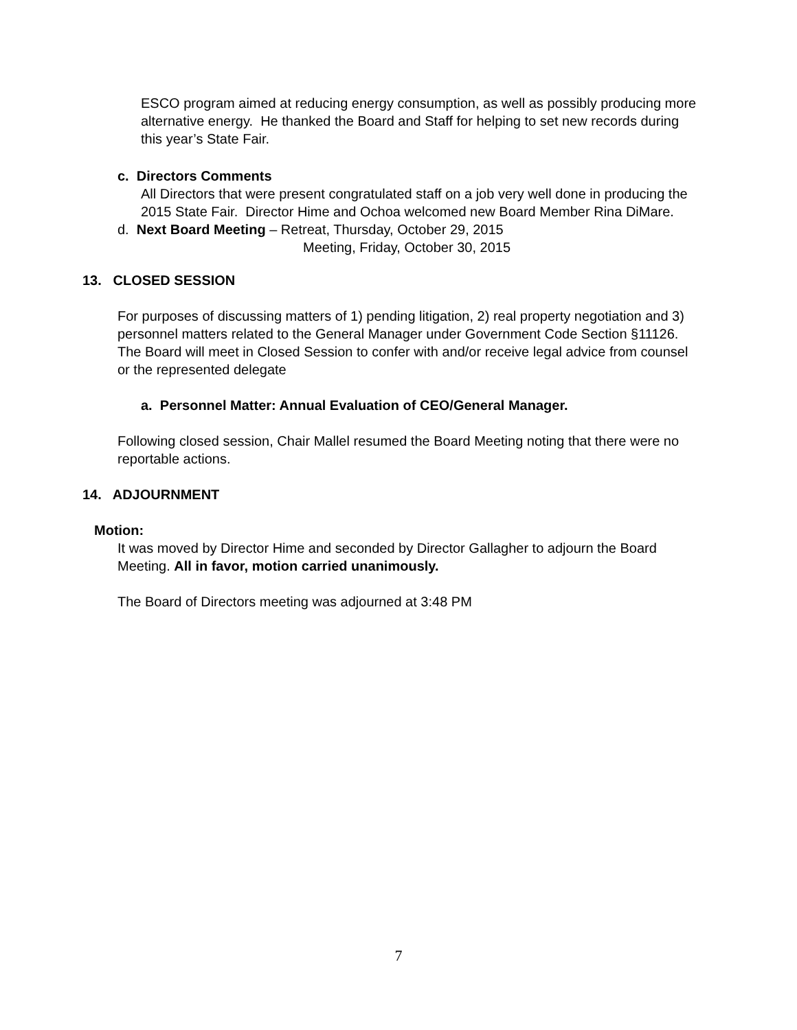ESCO program aimed at reducing energy consumption, as well as possibly producing more alternative energy. He thanked the Board and Staff for helping to set new records during this year’s State Fair.
c. Directors Comments
All Directors that were present congratulated staff on a job very well done in producing the 2015 State Fair. Director Hime and Ochoa welcomed new Board Member Rina DiMare.
d. Next Board Meeting – Retreat, Thursday, October 29, 2015
Meeting, Friday, October 30, 2015
13. CLOSED SESSION
For purposes of discussing matters of 1) pending litigation, 2) real property negotiation and 3) personnel matters related to the General Manager under Government Code Section §11126. The Board will meet in Closed Session to confer with and/or receive legal advice from counsel or the represented delegate
a. Personnel Matter: Annual Evaluation of CEO/General Manager.
Following closed session, Chair Mallel resumed the Board Meeting noting that there were no reportable actions.
14. ADJOURNMENT
Motion:
It was moved by Director Hime and seconded by Director Gallagher to adjourn the Board Meeting. All in favor, motion carried unanimously.
The Board of Directors meeting was adjourned at 3:48 PM
7